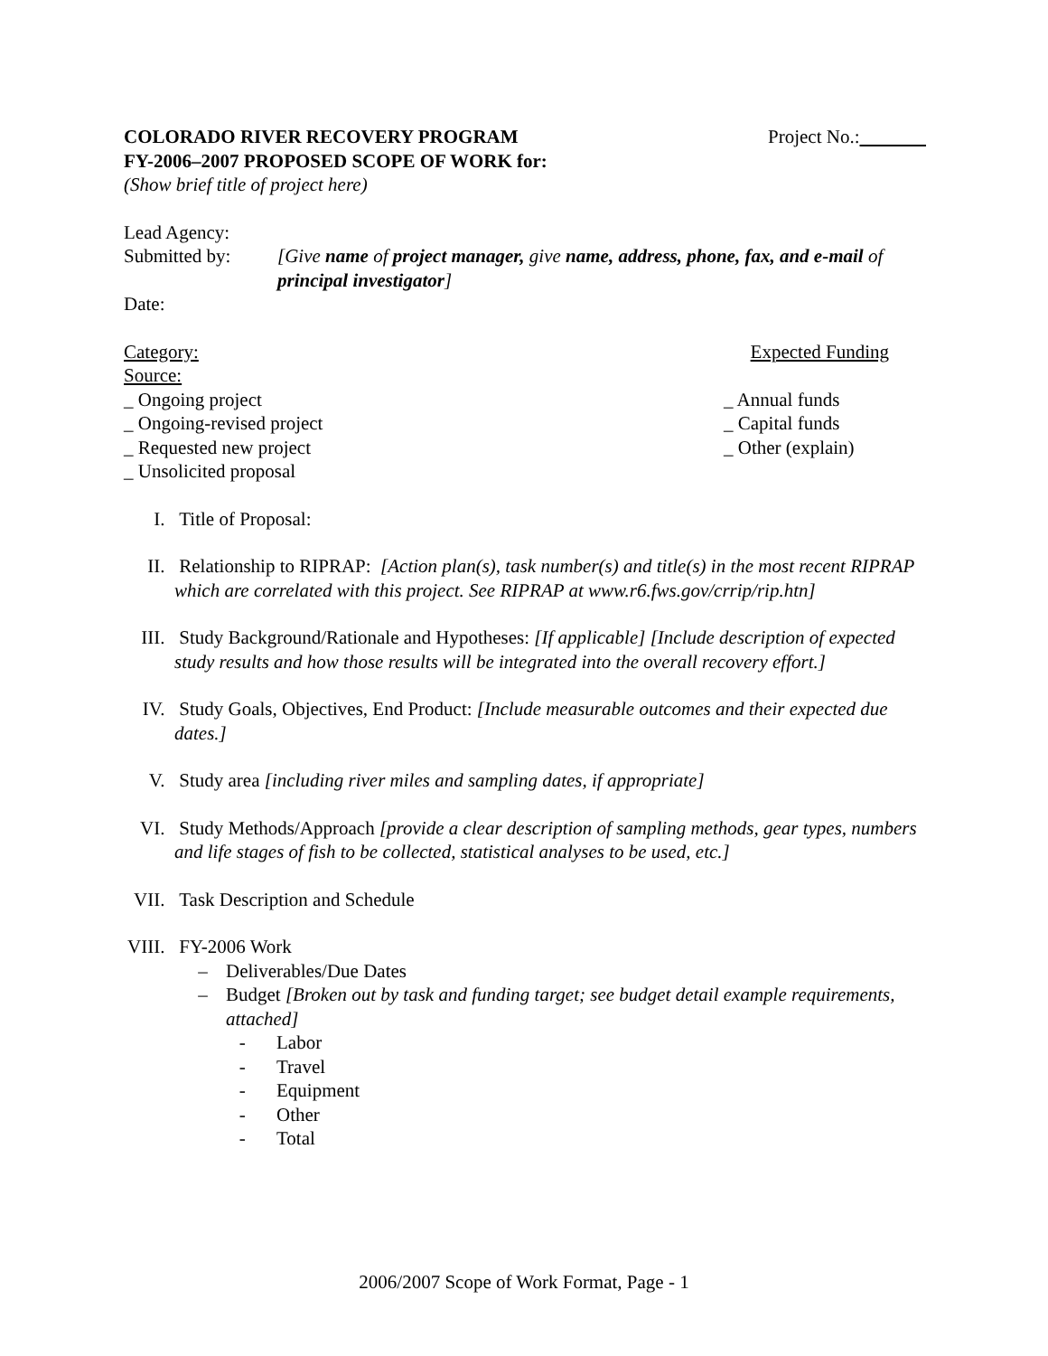COLORADO RIVER RECOVERY PROGRAM Project No.:
FY-2006–2007 PROPOSED SCOPE OF WORK for:
(Show brief title of project here)
Lead Agency:
Submitted by: [Give name of project manager, give name, address, phone, fax, and e-mail of principal investigator]
Date:
Category: Expected Funding
Source:
_ Ongoing project _ Annual funds
_ Ongoing-revised project _ Capital funds
_ Requested new project _ Other (explain)
_ Unsolicited proposal
I. Title of Proposal:
II. Relationship to RIPRAP: [Action plan(s), task number(s) and title(s) in the most recent RIPRAP which are correlated with this project. See RIPRAP at www.r6.fws.gov/crrip/rip.htn]
III. Study Background/Rationale and Hypotheses: [If applicable] [Include description of expected study results and how those results will be integrated into the overall recovery effort.]
IV. Study Goals, Objectives, End Product: [Include measurable outcomes and their expected due dates.]
V. Study area [including river miles and sampling dates, if appropriate]
VI. Study Methods/Approach [provide a clear description of sampling methods, gear types, numbers and life stages of fish to be collected, statistical analyses to be used, etc.]
VII. Task Description and Schedule
VIII. FY-2006 Work
– Deliverables/Due Dates
– Budget [Broken out by task and funding target; see budget detail example requirements, attached]
- Labor
- Travel
- Equipment
- Other
- Total
2006/2007 Scope of Work Format, Page - 1